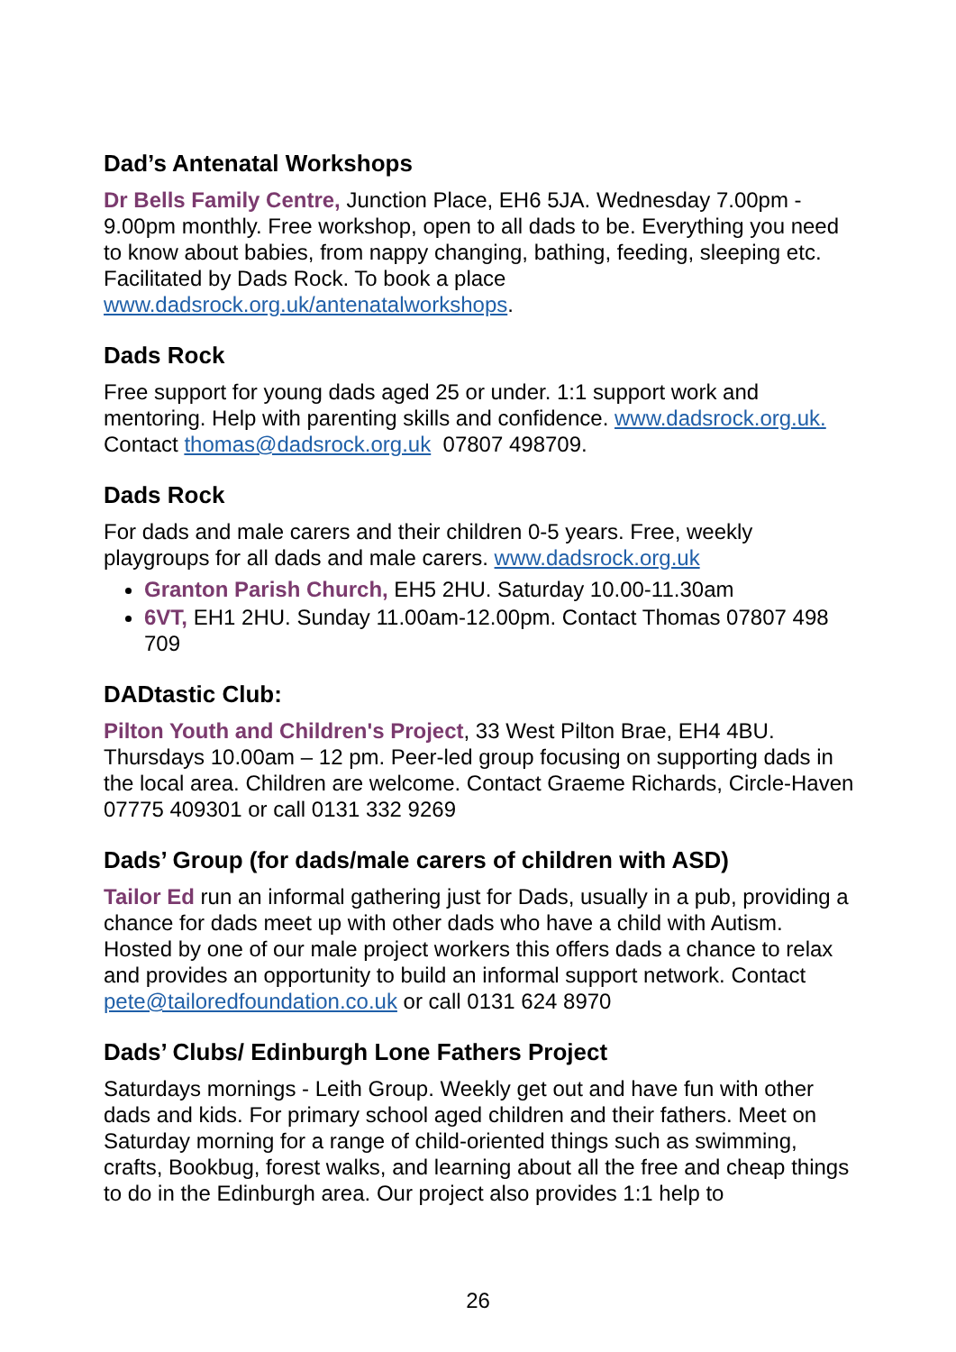Dad’s Antenatal Workshops
Dr Bells Family Centre, Junction Place, EH6 5JA. Wednesday 7.00pm - 9.00pm monthly. Free workshop, open to all dads to be. Everything you need to know about babies, from nappy changing, bathing, feeding, sleeping etc. Facilitated by Dads Rock. To book a place www.dadsrock.org.uk/antenatalworkshops.
Dads Rock
Free support for young dads aged 25 or under. 1:1 support work and mentoring. Help with parenting skills and confidence. www.dadsrock.org.uk. Contact thomas@dadsrock.org.uk 07807 498709.
Dads Rock
For dads and male carers and their children 0-5 years. Free, weekly playgroups for all dads and male carers. www.dadsrock.org.uk
Granton Parish Church, EH5 2HU. Saturday 10.00-11.30am
6VT, EH1 2HU. Sunday 11.00am-12.00pm. Contact Thomas 07807 498 709
DADtastic Club:
Pilton Youth and Children's Project, 33 West Pilton Brae, EH4 4BU. Thursdays 10.00am – 12 pm. Peer-led group focusing on supporting dads in the local area. Children are welcome. Contact Graeme Richards, Circle-Haven 07775 409301 or call 0131 332 9269
Dads’ Group (for dads/male carers of children with ASD)
Tailor Ed run an informal gathering just for Dads, usually in a pub, providing a chance for dads meet up with other dads who have a child with Autism. Hosted by one of our male project workers this offers dads a chance to relax and provides an opportunity to build an informal support network. Contact pete@tailoredfoundation.co.uk or call 0131 624 8970
Dads’ Clubs/ Edinburgh Lone Fathers Project
Saturdays mornings - Leith Group. Weekly get out and have fun with other dads and kids. For primary school aged children and their fathers. Meet on Saturday morning for a range of child-oriented things such as swimming, crafts, Bookbug, forest walks, and learning about all the free and cheap things to do in the Edinburgh area. Our project also provides 1:1 help to
26